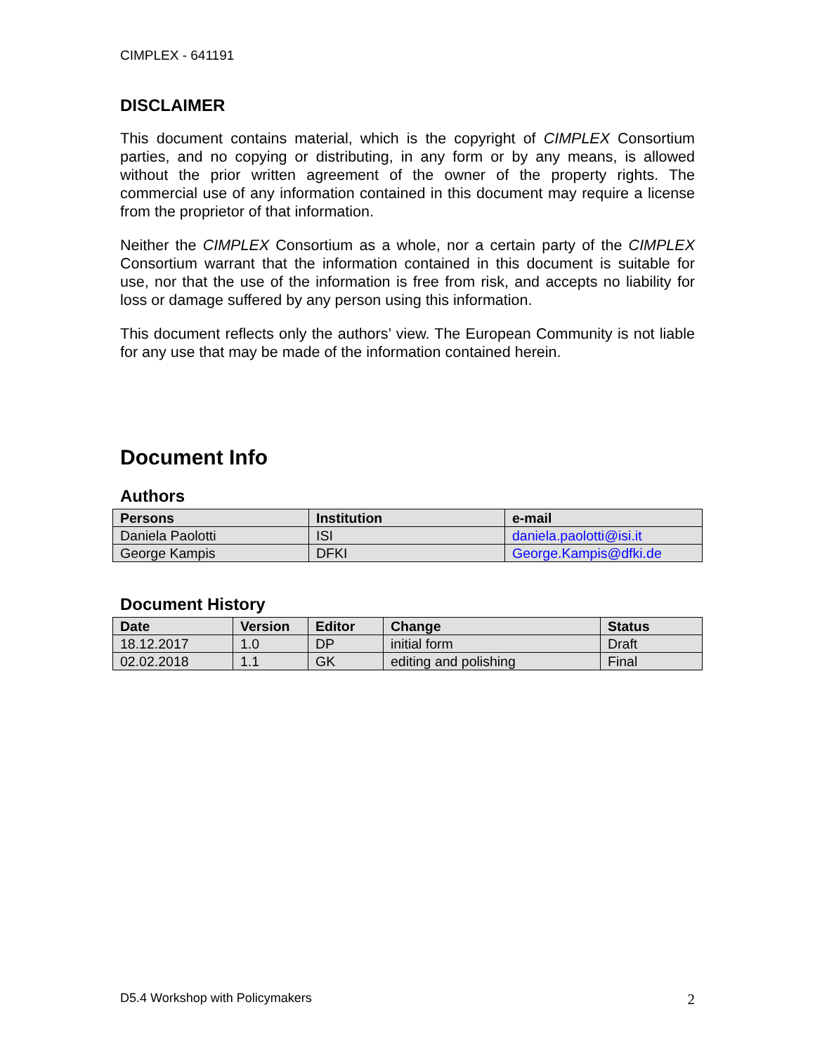CIMPLEX - 641191
DISCLAIMER
This document contains material, which is the copyright of CIMPLEX Consortium parties, and no copying or distributing, in any form or by any means, is allowed without the prior written agreement of the owner of the property rights. The commercial use of any information contained in this document may require a license from the proprietor of that information.
Neither the CIMPLEX Consortium as a whole, nor a certain party of the CIMPLEX Consortium warrant that the information contained in this document is suitable for use, nor that the use of the information is free from risk, and accepts no liability for loss or damage suffered by any person using this information.
This document reflects only the authors’ view. The European Community is not liable for any use that may be made of the information contained herein.
Document Info
Authors
| Persons | Institution | e-mail |
| --- | --- | --- |
| Daniela Paolotti | ISI | daniela.paolotti@isi.it |
| George Kampis | DFKI | George.Kampis@dfki.de |
Document History
| Date | Version | Editor | Change | Status |
| --- | --- | --- | --- | --- |
| 18.12.2017 | 1.0 | DP | initial form | Draft |
| 02.02.2018 | 1.1 | GK | editing and polishing | Final |
D5.4 Workshop with Policymakers 2